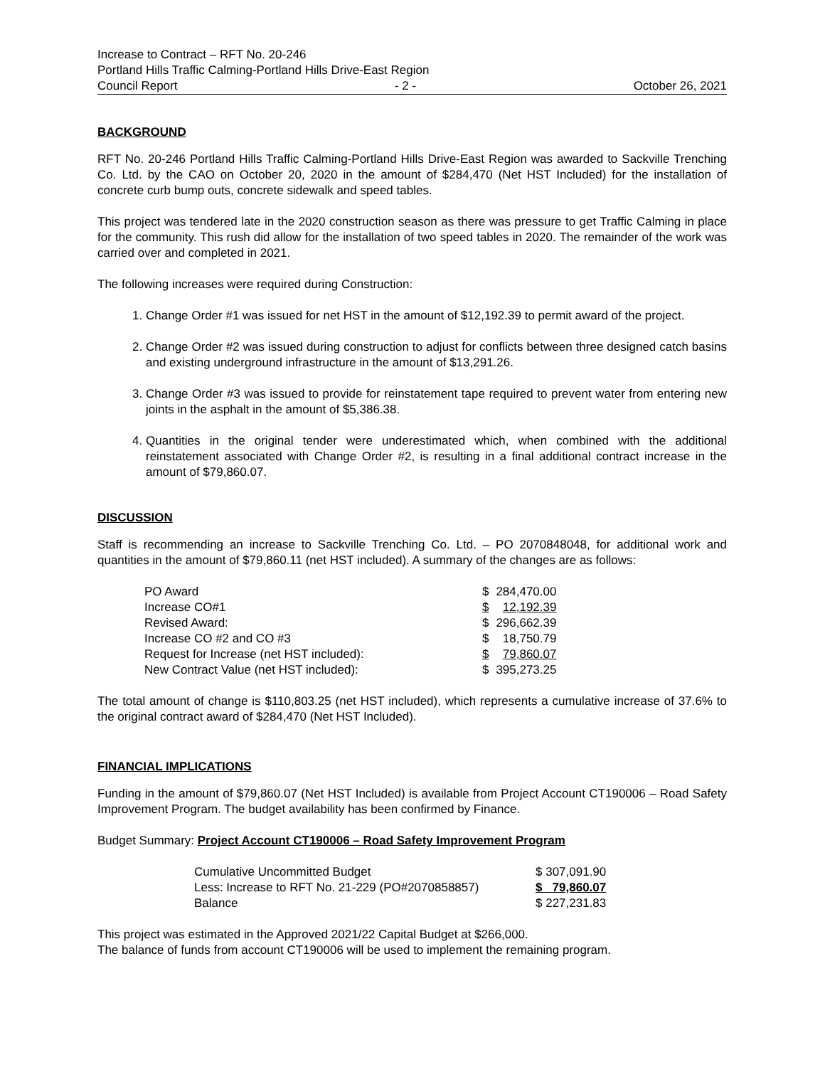Increase to Contract – RFT No. 20-246
Portland Hills Traffic Calming-Portland Hills Drive-East Region
Council Report - 2 - October 26, 2021
BACKGROUND
RFT No. 20-246 Portland Hills Traffic Calming-Portland Hills Drive-East Region was awarded to Sackville Trenching Co. Ltd. by the CAO on October 20, 2020 in the amount of $284,470 (Net HST Included) for the installation of concrete curb bump outs, concrete sidewalk and speed tables.
This project was tendered late in the 2020 construction season as there was pressure to get Traffic Calming in place for the community. This rush did allow for the installation of two speed tables in 2020. The remainder of the work was carried over and completed in 2021.
The following increases were required during Construction:
1. Change Order #1 was issued for net HST in the amount of $12,192.39 to permit award of the project.
2. Change Order #2 was issued during construction to adjust for conflicts between three designed catch basins and existing underground infrastructure in the amount of $13,291.26.
3. Change Order #3 was issued to provide for reinstatement tape required to prevent water from entering new joints in the asphalt in the amount of $5,386.38.
4. Quantities in the original tender were underestimated which, when combined with the additional reinstatement associated with Change Order #2, is resulting in a final additional contract increase in the amount of $79,860.07.
DISCUSSION
Staff is recommending an increase to Sackville Trenching Co. Ltd. – PO 2070848048, for additional work and quantities in the amount of $79,860.11 (net HST included). A summary of the changes are as follows:
| PO Award | $ | 284,470.00 |
| Increase CO#1 | $ | 12,192.39 |
| Revised Award: | $ | 296,662.39 |
| Increase CO #2 and CO #3 | $ | 18,750.79 |
| Request for Increase (net HST included): | $ | 79,860.07 |
| New Contract Value (net HST included): | $ | 395,273.25 |
The total amount of change is $110,803.25 (net HST included), which represents a cumulative increase of 37.6% to the original contract award of $284,470 (Net HST Included).
FINANCIAL IMPLICATIONS
Funding in the amount of $79,860.07 (Net HST Included) is available from Project Account CT190006 – Road Safety Improvement Program. The budget availability has been confirmed by Finance.
Budget Summary: Project Account CT190006 – Road Safety Improvement Program
| Cumulative Uncommitted Budget | $ 307,091.90 |
| Less: Increase to RFT No. 21-229 (PO#2070858857) | $ 79,860.07 |
| Balance | $ 227,231.83 |
This project was estimated in the Approved 2021/22 Capital Budget at $266,000.
The balance of funds from account CT190006 will be used to implement the remaining program.